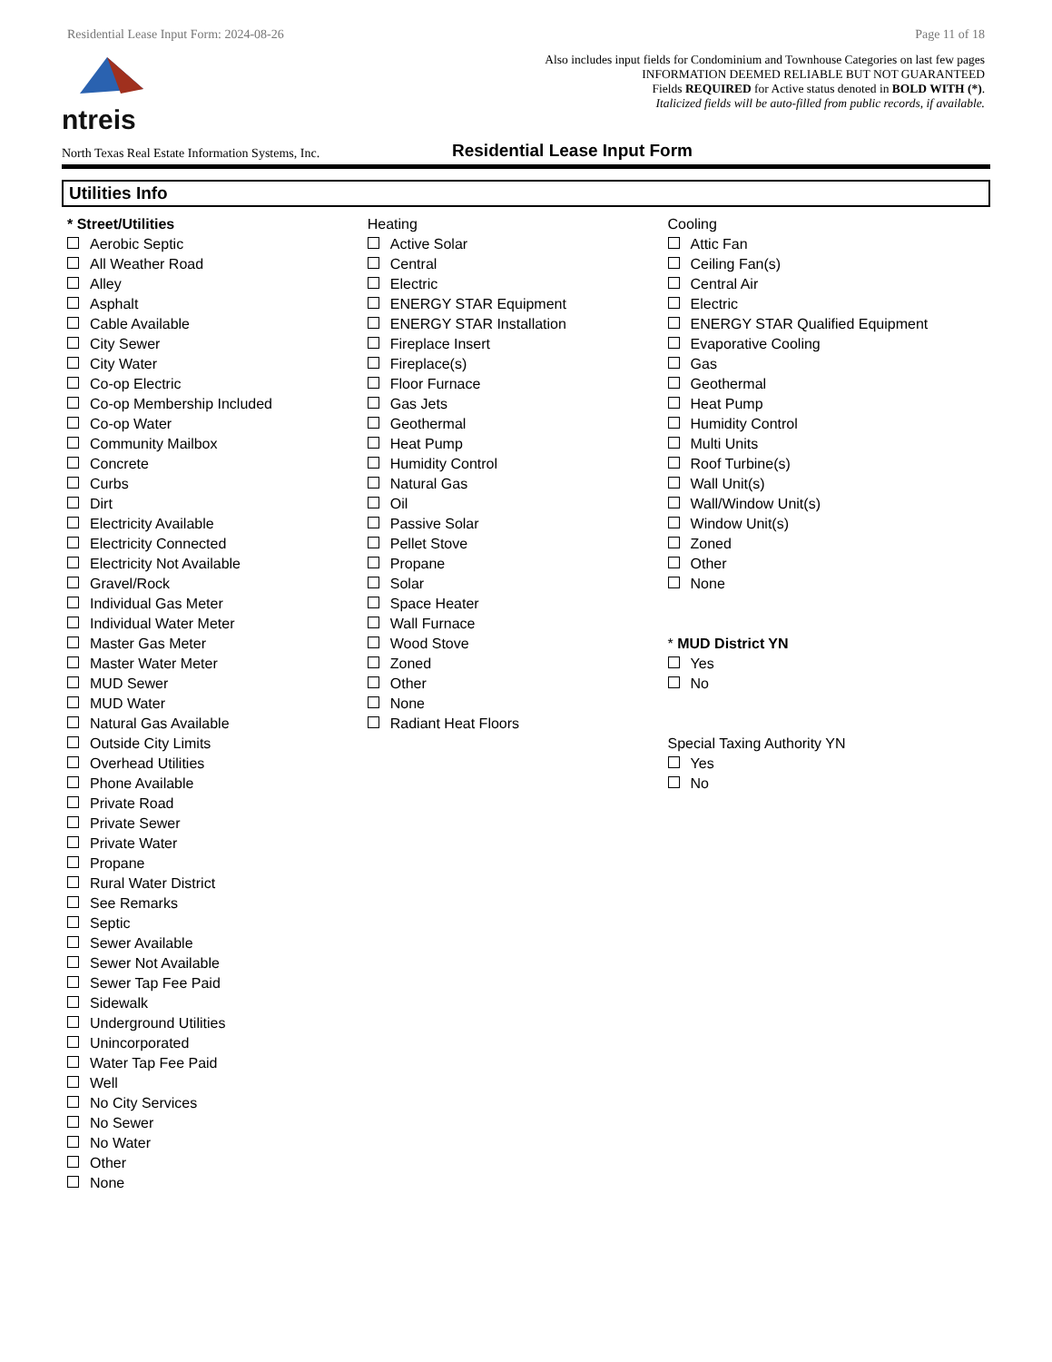Residential Lease Input Form: 2024-08-26 Page 11 of 18
ntreis
Also includes input fields for Condominium and Townhouse Categories on last few pages
INFORMATION DEEMED RELIABLE BUT NOT GUARANTEED
Fields REQUIRED for Active status denoted in BOLD WITH (*).
Italicized fields will be auto-filled from public records, if available.
North Texas Real Estate Information Systems, Inc.
Residential Lease Input Form
Utilities Info
* Street/Utilities
Aerobic Septic
All Weather Road
Alley
Asphalt
Cable Available
City Sewer
City Water
Co-op Electric
Co-op Membership Included
Co-op Water
Community Mailbox
Concrete
Curbs
Dirt
Electricity Available
Electricity Connected
Electricity Not Available
Gravel/Rock
Individual Gas Meter
Individual Water Meter
Master Gas Meter
Master Water Meter
MUD Sewer
MUD Water
Natural Gas Available
Outside City Limits
Overhead Utilities
Phone Available
Private Road
Private Sewer
Private Water
Propane
Rural Water District
See Remarks
Septic
Sewer Available
Sewer Not Available
Sewer Tap Fee Paid
Sidewalk
Underground Utilities
Unincorporated
Water Tap Fee Paid
Well
No City Services
No Sewer
No Water
Other
None
Heating
Active Solar
Central
Electric
ENERGY STAR Equipment
ENERGY STAR Installation
Fireplace Insert
Fireplace(s)
Floor Furnace
Gas Jets
Geothermal
Heat Pump
Humidity Control
Natural Gas
Oil
Passive Solar
Pellet Stove
Propane
Solar
Space Heater
Wall Furnace
Wood Stove
Zoned
Other
None
Radiant Heat Floors
Cooling
Attic Fan
Ceiling Fan(s)
Central Air
Electric
ENERGY STAR Qualified Equipment
Evaporative Cooling
Gas
Geothermal
Heat Pump
Humidity Control
Multi Units
Roof Turbine(s)
Wall Unit(s)
Wall/Window Unit(s)
Window Unit(s)
Zoned
Other
None
* MUD District YN
Yes
No
Special Taxing Authority YN
Yes
No